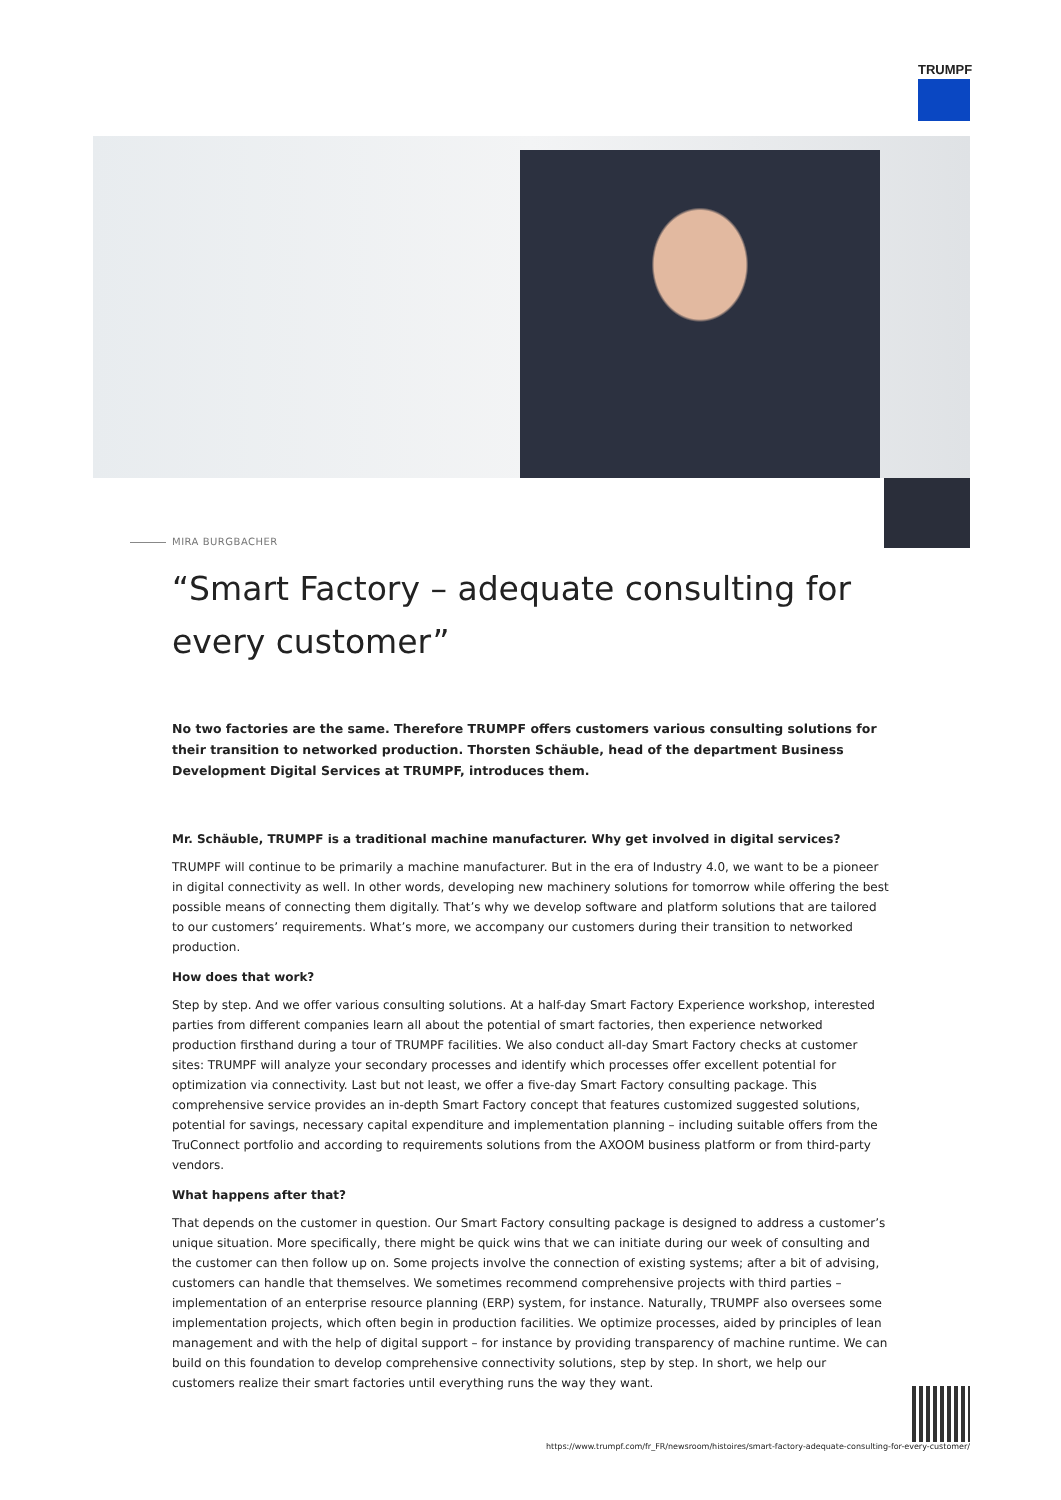TRUMPF
MIRA BURGBACHER
“Smart Factory – adequate consulting for every customer”
No two factories are the same. Therefore TRUMPF offers customers various consulting solutions for their transition to networked production. Thorsten Schäuble, head of the department Business Development Digital Services at TRUMPF, introduces them.
Mr. Schäuble, TRUMPF is a traditional machine manufacturer. Why get involved in digital services?
TRUMPF will continue to be primarily a machine manufacturer. But in the era of Industry 4.0, we want to be a pioneer in digital connectivity as well. In other words, developing new machinery solutions for tomorrow while offering the best possible means of connecting them digitally. That’s why we develop software and platform solutions that are tailored to our customers’ requirements. What’s more, we accompany our customers during their transition to networked production.
How does that work?
Step by step. And we offer various consulting solutions. At a half-day Smart Factory Experience workshop, interested parties from different companies learn all about the potential of smart factories, then experience networked production firsthand during a tour of TRUMPF facilities. We also conduct all-day Smart Factory checks at customer sites: TRUMPF will analyze your secondary processes and identify which processes offer excellent potential for optimization via connectivity. Last but not least, we offer a five-day Smart Factory consulting package. This comprehensive service provides an in-depth Smart Factory concept that features customized suggested solutions, potential for savings, necessary capital expenditure and implementation planning – including suitable offers from the TruConnect portfolio and according to requirements solutions from the AXOOM business platform or from third-party vendors.
What happens after that?
That depends on the customer in question. Our Smart Factory consulting package is designed to address a customer’s unique situation. More specifically, there might be quick wins that we can initiate during our week of consulting and the customer can then follow up on. Some projects involve the connection of existing systems; after a bit of advising, customers can handle that themselves. We sometimes recommend comprehensive projects with third parties – implementation of an enterprise resource planning (ERP) system, for instance. Naturally, TRUMPF also oversees some implementation projects, which often begin in production facilities. We optimize processes, aided by principles of lean management and with the help of digital support – for instance by providing transparency of machine runtime. We can build on this foundation to develop comprehensive connectivity solutions, step by step. In short, we help our customers realize their smart factories until everything runs the way they want.
https://www.trumpf.com/fr_FR/newsroom/histoires/smart-factory-adequate-consulting-for-every-customer/